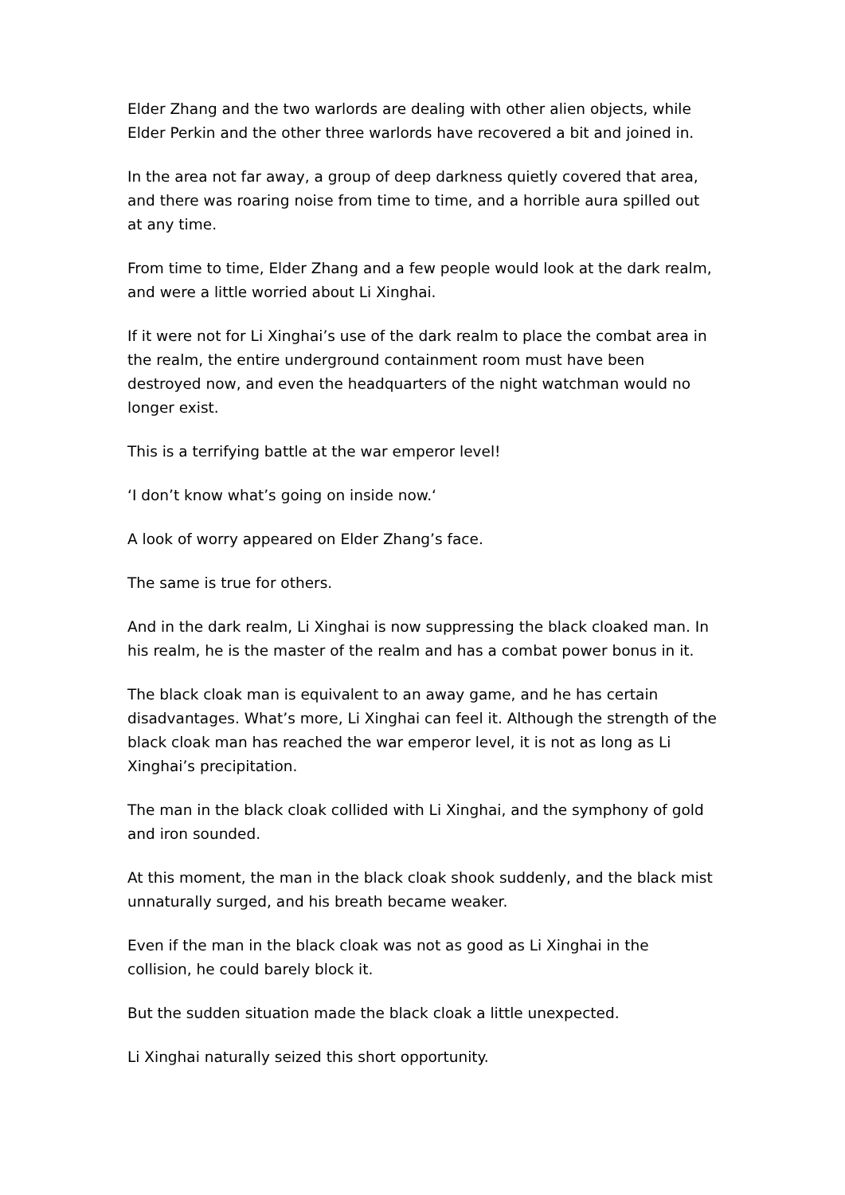Elder Zhang and the two warlords are dealing with other alien objects, while Elder Perkin and the other three warlords have recovered a bit and joined in.
In the area not far away, a group of deep darkness quietly covered that area, and there was roaring noise from time to time, and a horrible aura spilled out at any time.
From time to time, Elder Zhang and a few people would look at the dark realm, and were a little worried about Li Xinghai.
If it were not for Li Xinghai’s use of the dark realm to place the combat area in the realm, the entire underground containment room must have been destroyed now, and even the headquarters of the night watchman would no longer exist.
This is a terrifying battle at the war emperor level!
‘I don’t know what’s going on inside now.‘
A look of worry appeared on Elder Zhang’s face.
The same is true for others.
And in the dark realm, Li Xinghai is now suppressing the black cloaked man. In his realm, he is the master of the realm and has a combat power bonus in it.
The black cloak man is equivalent to an away game, and he has certain disadvantages. What’s more, Li Xinghai can feel it. Although the strength of the black cloak man has reached the war emperor level, it is not as long as Li Xinghai’s precipitation.
The man in the black cloak collided with Li Xinghai, and the symphony of gold and iron sounded.
At this moment, the man in the black cloak shook suddenly, and the black mist unnaturally surged, and his breath became weaker.
Even if the man in the black cloak was not as good as Li Xinghai in the collision, he could barely block it.
But the sudden situation made the black cloak a little unexpected.
Li Xinghai naturally seized this short opportunity.